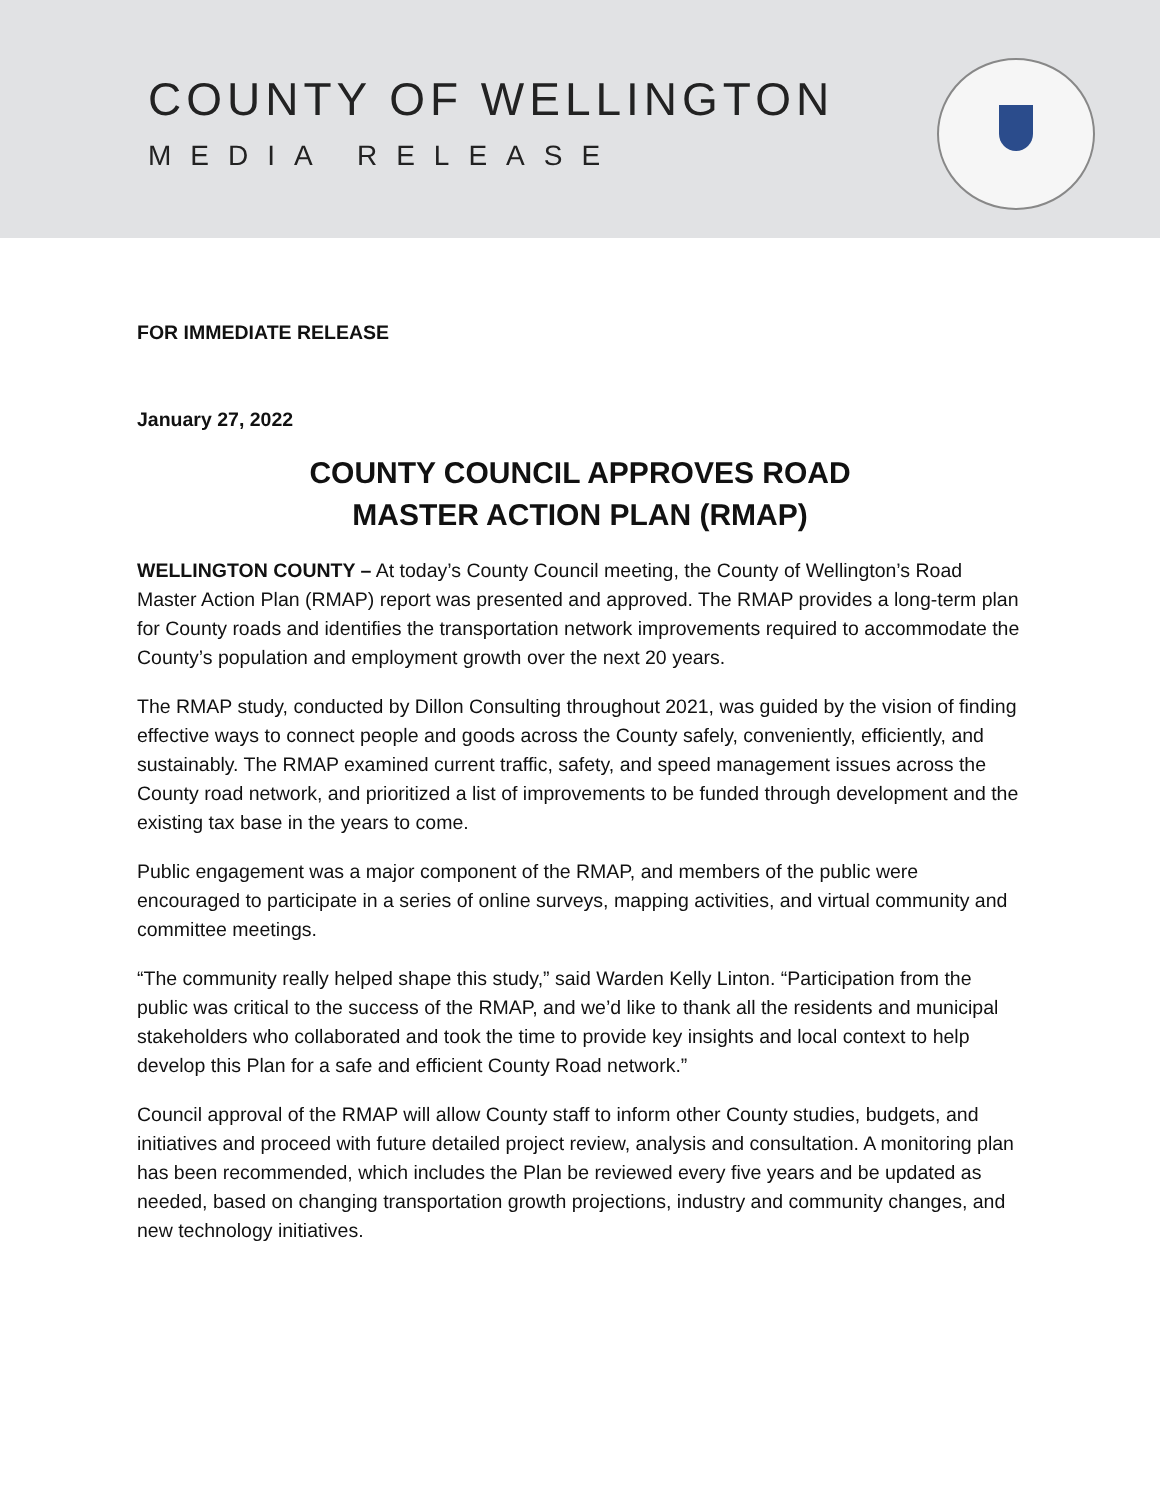COUNTY OF WELLINGTON
MEDIA RELEASE
FOR IMMEDIATE RELEASE
January 27, 2022
COUNTY COUNCIL APPROVES ROAD
MASTER ACTION PLAN (RMAP)
WELLINGTON COUNTY – At today’s County Council meeting, the County of Wellington’s Road Master Action Plan (RMAP) report was presented and approved. The RMAP provides a long-term plan for County roads and identifies the transportation network improvements required to accommodate the County’s population and employment growth over the next 20 years.
The RMAP study, conducted by Dillon Consulting throughout 2021, was guided by the vision of finding effective ways to connect people and goods across the County safely, conveniently, efficiently, and sustainably. The RMAP examined current traffic, safety, and speed management issues across the County road network, and prioritized a list of improvements to be funded through development and the existing tax base in the years to come.
Public engagement was a major component of the RMAP, and members of the public were encouraged to participate in a series of online surveys, mapping activities, and virtual community and committee meetings.
“The community really helped shape this study,” said Warden Kelly Linton. “Participation from the public was critical to the success of the RMAP, and we’d like to thank all the residents and municipal stakeholders who collaborated and took the time to provide key insights and local context to help develop this Plan for a safe and efficient County Road network.”
Council approval of the RMAP will allow County staff to inform other County studies, budgets, and initiatives and proceed with future detailed project review, analysis and consultation. A monitoring plan has been recommended, which includes the Plan be reviewed every five years and be updated as needed, based on changing transportation growth projections, industry and community changes, and new technology initiatives.